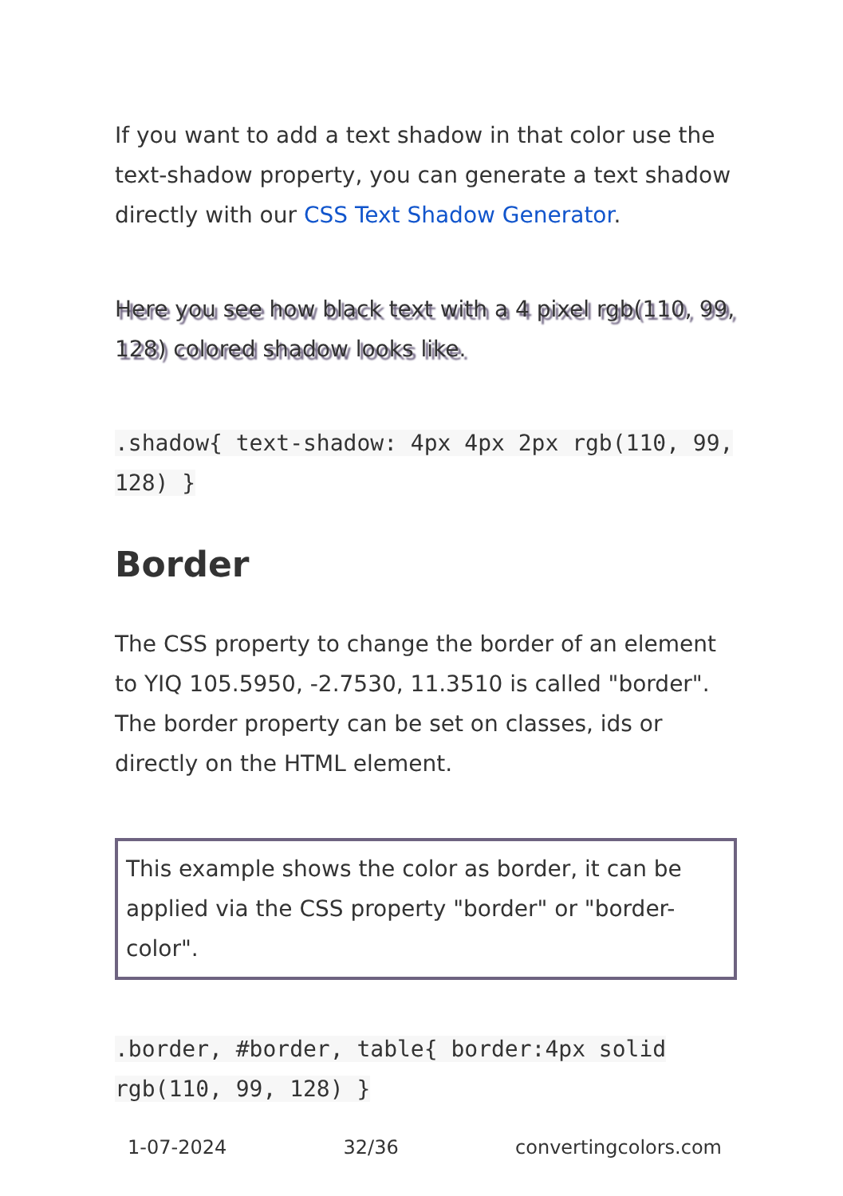If you want to add a text shadow in that color use the text-shadow property, you can generate a text shadow directly with our CSS Text Shadow Generator.
Here you see how black text with a 4 pixel rgb(110, 99, 128) colored shadow looks like.
.shadow{ text-shadow: 4px 4px 2px rgb(110, 99, 128) }
Border
The CSS property to change the border of an element to YIQ 105.5950, -2.7530, 11.3510 is called "border". The border property can be set on classes, ids or directly on the HTML element.
This example shows the color as border, it can be applied via the CSS property "border" or "border-color".
.border, #border, table{ border:4px solid rgb(110, 99, 128) }
1-07-2024 32/36 convertingcolors.com